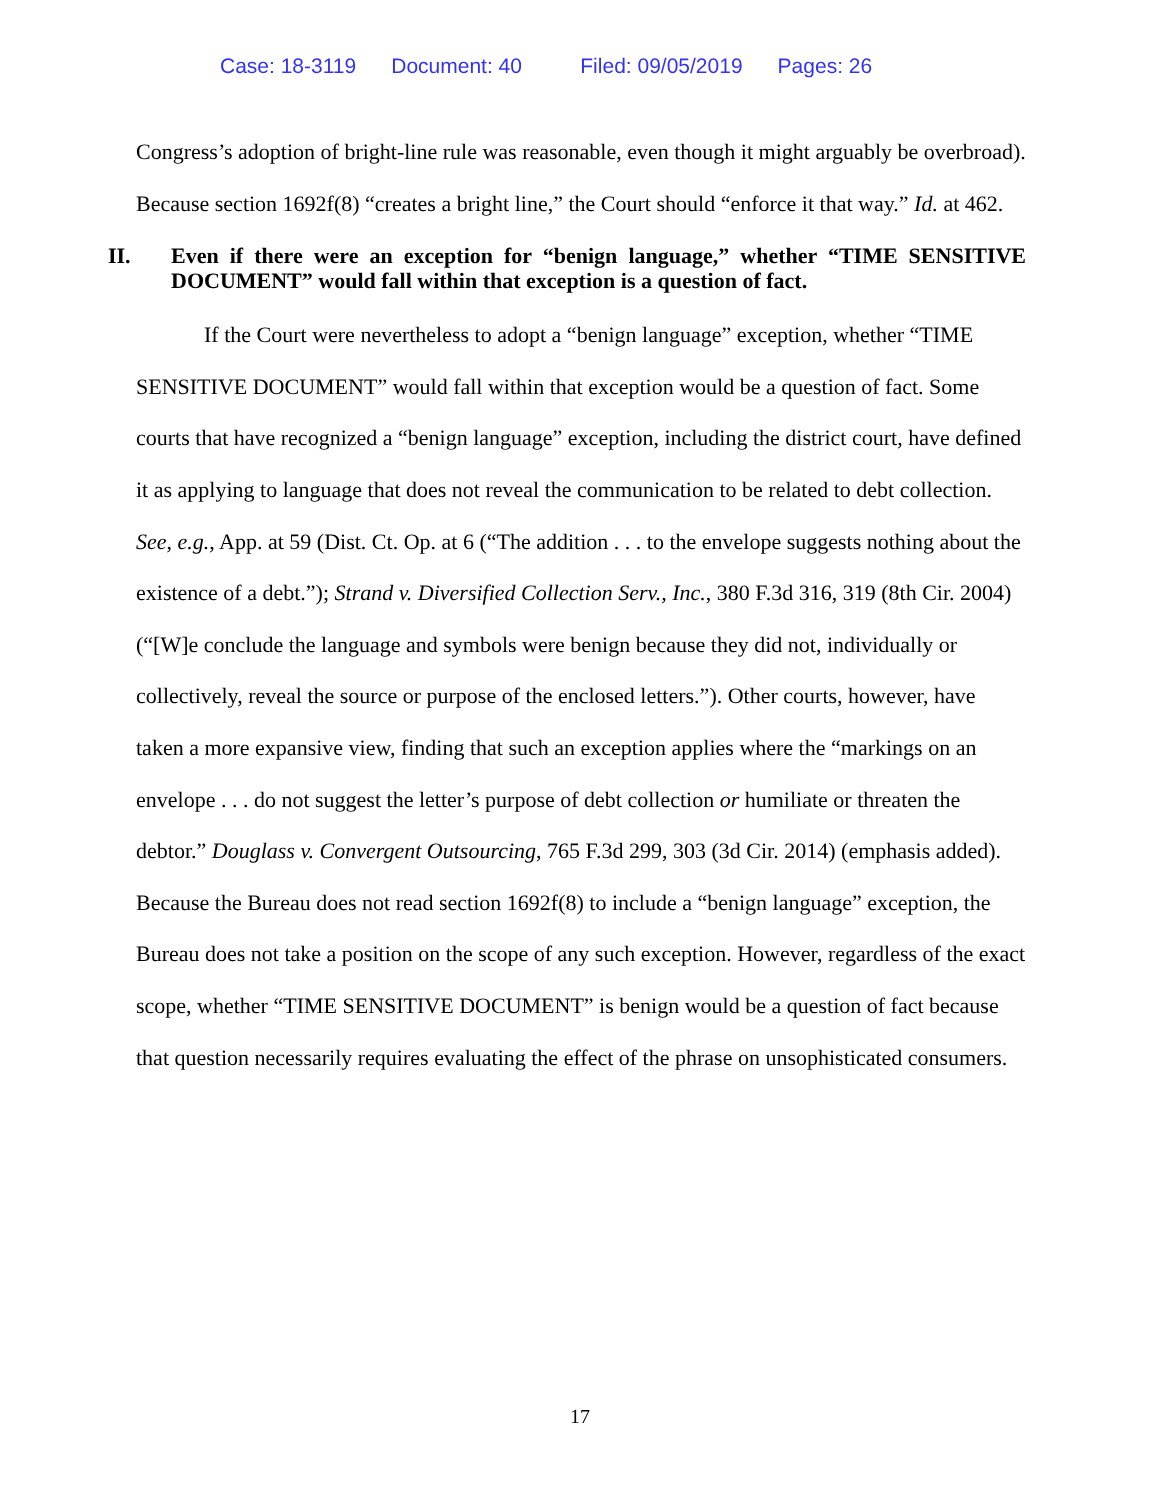Case: 18-3119 Document: 40 Filed: 09/05/2019 Pages: 26
Congress’s adoption of bright-line rule was reasonable, even though it might arguably be overbroad). Because section 1692f(8) “creates a bright line,” the Court should “enforce it that way.” Id. at 462.
II. Even if there were an exception for “benign language,” whether “TIME SENSITIVE DOCUMENT” would fall within that exception is a question of fact.
If the Court were nevertheless to adopt a “benign language” exception, whether “TIME SENSITIVE DOCUMENT” would fall within that exception would be a question of fact. Some courts that have recognized a “benign language” exception, including the district court, have defined it as applying to language that does not reveal the communication to be related to debt collection. See, e.g., App. at 59 (Dist. Ct. Op. at 6 (“The addition . . . to the envelope suggests nothing about the existence of a debt.”); Strand v. Diversified Collection Serv., Inc., 380 F.3d 316, 319 (8th Cir. 2004) (“[W]e conclude the language and symbols were benign because they did not, individually or collectively, reveal the source or purpose of the enclosed letters.”). Other courts, however, have taken a more expansive view, finding that such an exception applies where the “markings on an envelope . . . do not suggest the letter’s purpose of debt collection or humiliate or threaten the debtor.” Douglass v. Convergent Outsourcing, 765 F.3d 299, 303 (3d Cir. 2014) (emphasis added). Because the Bureau does not read section 1692f(8) to include a “benign language” exception, the Bureau does not take a position on the scope of any such exception. However, regardless of the exact scope, whether “TIME SENSITIVE DOCUMENT” is benign would be a question of fact because that question necessarily requires evaluating the effect of the phrase on unsophisticated consumers.
17